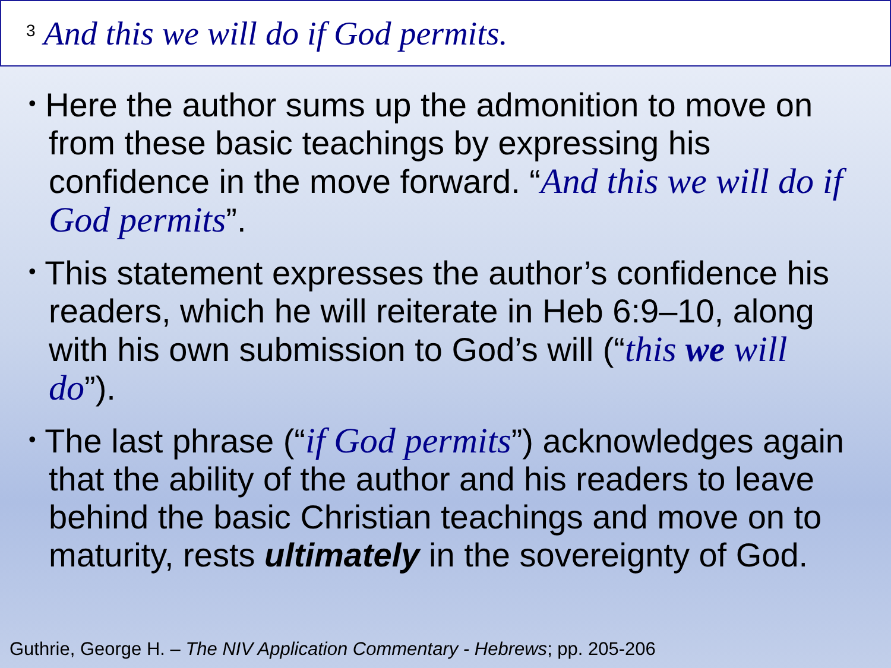<sup>3</sup> And this we will do if God permits.
• Here the author sums up the admonition to move on from these basic teachings by expressing his confidence in the move forward. “And this we will do if God permits”.
• This statement expresses the author’s confidence his readers, which he will reiterate in Heb 6:9–10, along with his own submission to God’s will (“this we will do”).
• The last phrase (“if God permits”) acknowledges again that the ability of the author and his readers to leave behind the basic Christian teachings and move on to maturity, rests ultimately in the sovereignty of God.
Guthrie, George H. – The NIV Application Commentary - Hebrews; pp. 205-206